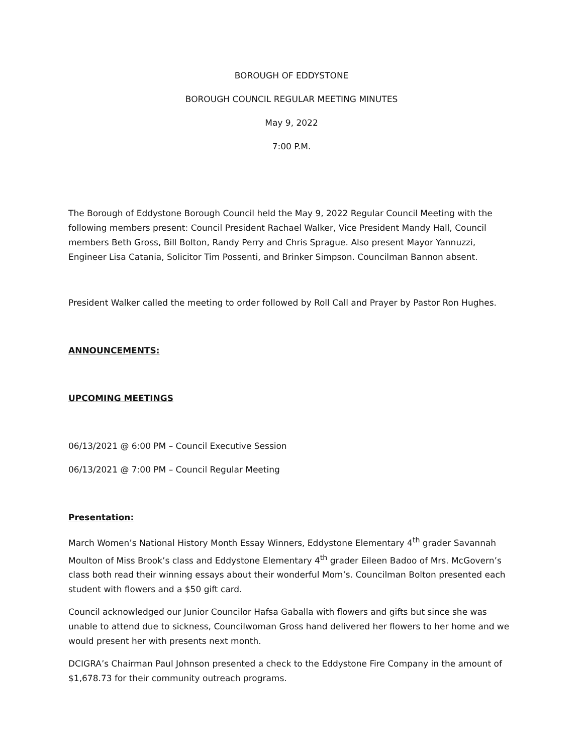BOROUGH OF EDDYSTONE
BOROUGH COUNCIL REGULAR MEETING MINUTES
May 9, 2022
7:00 P.M.
The Borough of Eddystone Borough Council held the May 9, 2022 Regular Council Meeting with the following members present: Council President Rachael Walker, Vice President Mandy Hall, Council members Beth Gross, Bill Bolton, Randy Perry and Chris Sprague. Also present Mayor Yannuzzi, Engineer Lisa Catania, Solicitor Tim Possenti, and Brinker Simpson. Councilman Bannon absent.
President Walker called the meeting to order followed by Roll Call and Prayer by Pastor Ron Hughes.
ANNOUNCEMENTS:
UPCOMING MEETINGS
06/13/2021 @ 6:00 PM – Council Executive Session
06/13/2021 @ 7:00 PM – Council Regular Meeting
Presentation:
March Women’s National History Month Essay Winners, Eddystone Elementary 4<sup>th</sup> grader Savannah Moulton of Miss Brook’s class and Eddystone Elementary 4<sup>th</sup> grader Eileen Badoo of Mrs. McGovern’s class both read their winning essays about their wonderful Mom’s. Councilman Bolton presented each student with flowers and a $50 gift card.
Council acknowledged our Junior Councilor Hafsa Gaballa with flowers and gifts but since she was unable to attend due to sickness, Councilwoman Gross hand delivered her flowers to her home and we would present her with presents next month.
DCIGRA’s Chairman Paul Johnson presented a check to the Eddystone Fire Company in the amount of $1,678.73 for their community outreach programs.